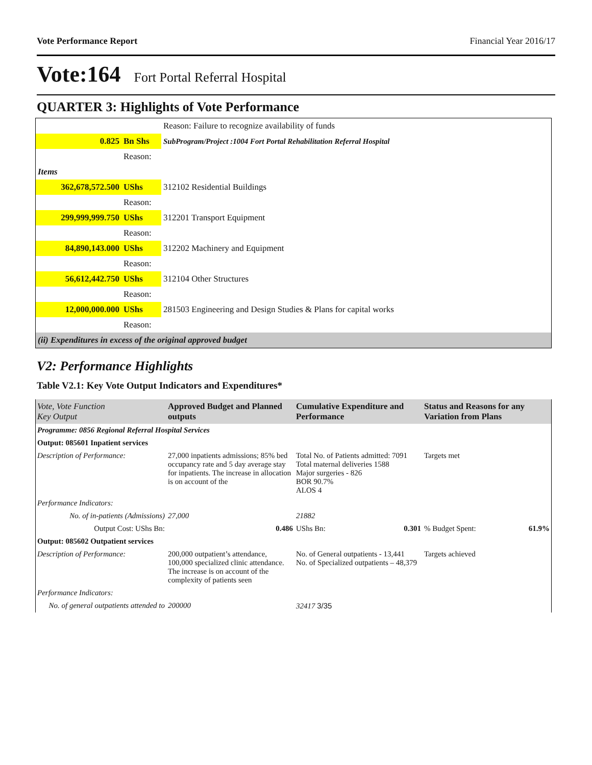Vote Performance Report Financial Year 2016/17
Vote:164 Fort Portal Referral Hospital
QUARTER 3: Highlights of Vote Performance
| | | Reason: Failure to recognize availability of funds |
| 0.825 | Bn Shs | SubProgram/Project :1004 Fort Portal Rehabilitation Referral Hospital |
| | Reason: | |
| Items | | |
| 362,678,572.500 | UShs | 312102 Residential Buildings |
| | Reason: | |
| 299,999,999.750 | UShs | 312201 Transport Equipment |
| | Reason: | |
| 84,890,143.000 | UShs | 312202 Machinery and Equipment |
| | Reason: | |
| 56,612,442.750 | UShs | 312104 Other Structures |
| | Reason: | |
| 12,000,000.000 | UShs | 281503 Engineering and Design Studies & Plans for capital works |
| | Reason: | |
| (ii) Expenditures in excess of the original approved budget | | |
V2: Performance Highlights
Table V2.1: Key Vote Output Indicators and Expenditures*
| Vote, Vote Function Key Output | Approved Budget and Planned outputs | Cumulative Expenditure and Performance | Status and Reasons for any Variation from Plans |
| --- | --- | --- | --- |
| Programme: 0856 Regional Referral Hospital Services | | | |
| Output: 085601 Inpatient services | | | |
| Description of Performance: | 27,000 inpatients admissions; 85% bed occupancy rate and 5 day average stay for inpatients. The increase in allocation is on account of the | Total No. of Patients admitted: 7091 Total maternal deliveries 1588 Major surgeries - 826 BOR 90.7% ALOS 4 | Targets met |
| Performance Indicators: | | | |
| No. of in-patients (Admissions) | 27,000 | 21882 | |
| Output Cost: UShs Bn: | 0.486 | UShs Bn: 0.301 | % Budget Spent: 61.9% |
| Output: 085602 Outpatient services | | | |
| Description of Performance: | 200,000 outpatient’s attendance, 100,000 specialized clinic attendance. The increase is on account of the complexity of patients seen | No. of General outpatients - 13,441 No. of Specialized outpatients – 48,379 | Targets achieved |
| Performance Indicators: | | | |
| No. of general outpatients attended to | 200000 | 32417 3/35 | |